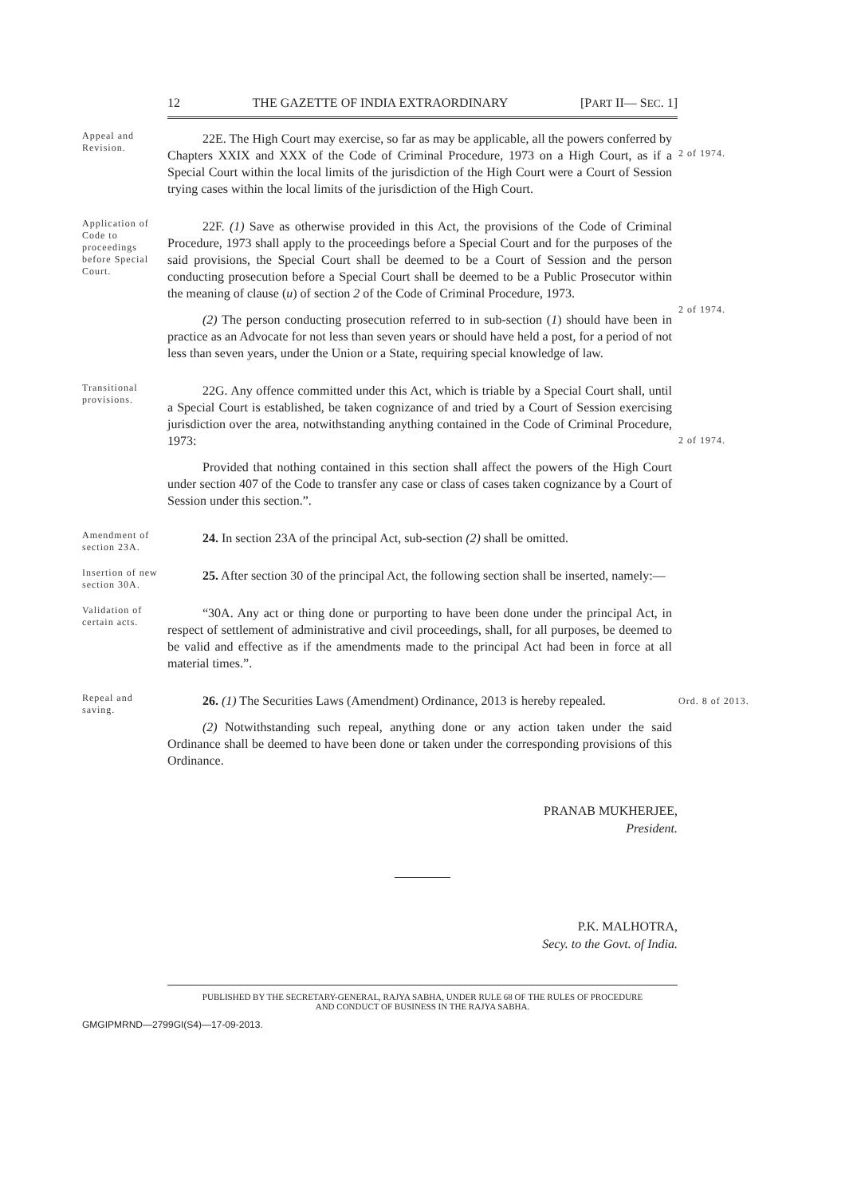12 THE GAZETTE OF INDIA EXTRAORDINARY [PART II— SEC. 1]
Appeal and Revision.
22E. The High Court may exercise, so far as may be applicable, all the powers conferred by Chapters XXIX and XXX of the Code of Criminal Procedure, 1973 on a High Court, as if a Special Court within the local limits of the jurisdiction of the High Court were a Court of Session trying cases within the local limits of the jurisdiction of the High Court.
2 of 1974.
Application of Code to proceedings before Special Court.
22F. (1) Save as otherwise provided in this Act, the provisions of the Code of Criminal Procedure, 1973 shall apply to the proceedings before a Special Court and for the purposes of the said provisions, the Special Court shall be deemed to be a Court of Session and the person conducting prosecution before a Special Court shall be deemed to be a Public Prosecutor within the meaning of clause (u) of section 2 of the Code of Criminal Procedure, 1973.
(2) The person conducting prosecution referred to in sub-section (1) should have been in practice as an Advocate for not less than seven years or should have held a post, for a period of not less than seven years, under the Union or a State, requiring special knowledge of law.
2 of 1974.
Transitional provisions.
22G. Any offence committed under this Act, which is triable by a Special Court shall, until a Special Court is established, be taken cognizance of and tried by a Court of Session exercising jurisdiction over the area, notwithstanding anything contained in the Code of Criminal Procedure, 1973:
Provided that nothing contained in this section shall affect the powers of the High Court under section 407 of the Code to transfer any case or class of cases taken cognizance by a Court of Session under this section.”.
2 of 1974.
Amendment of section 23A.
24. In section 23A of the principal Act, sub-section (2) shall be omitted.
Insertion of new section 30A.
25. After section 30 of the principal Act, the following section shall be inserted, namely:—
Validation of certain acts.
“30A. Any act or thing done or purporting to have been done under the principal Act, in respect of settlement of administrative and civil proceedings, shall, for all purposes, be deemed to be valid and effective as if the amendments made to the principal Act had been in force at all material times.”.
Repeal and saving.
26. (1) The Securities Laws (Amendment) Ordinance, 2013 is hereby repealed.
(2) Notwithstanding such repeal, anything done or any action taken under the said Ordinance shall be deemed to have been done or taken under the corresponding provisions of this Ordinance.
Ord. 8 of 2013.
PRANAB MUKHERJEE,
President.
P.K. MALHOTRA,
Secy. to the Govt. of India.
PUBLISHED BY THE SECRETARY-GENERAL, RAJYA SABHA, UNDER RULE 68 OF THE RULES OF PROCEDURE
AND CONDUCT OF BUSINESS IN THE RAJYA SABHA.
GMGIPMRND—2799GI(S4)—17-09-2013.